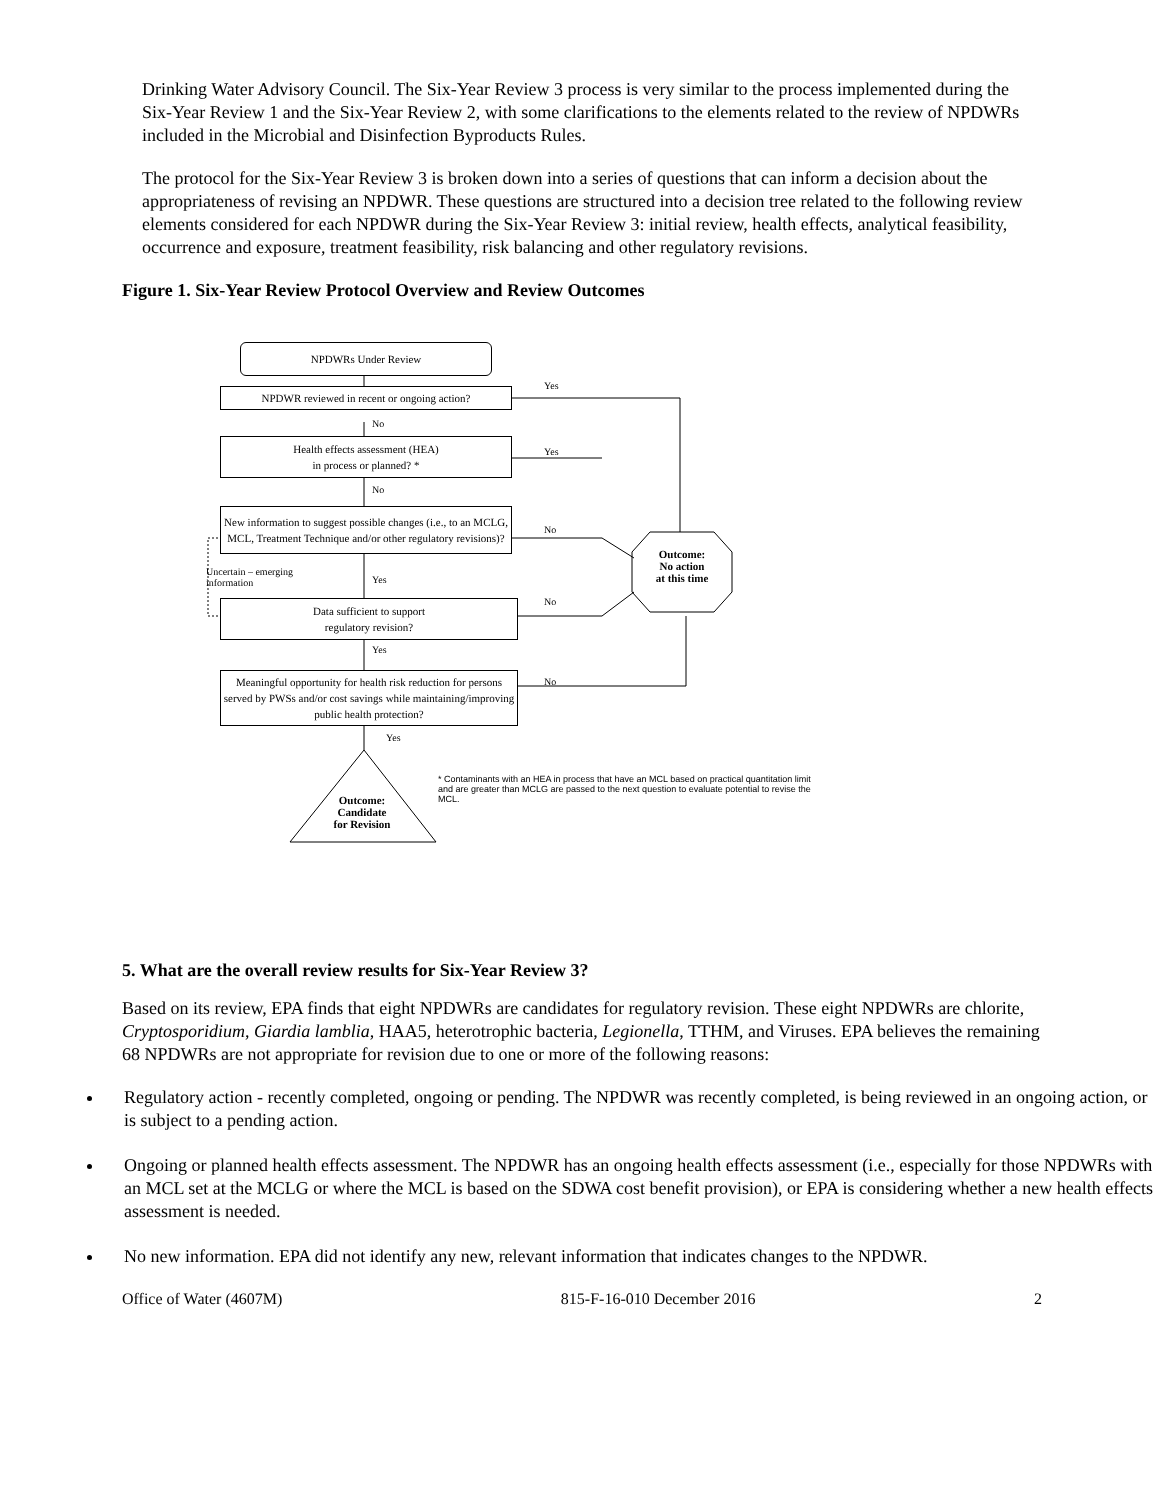Drinking Water Advisory Council. The Six-Year Review 3 process is very similar to the process implemented during the Six-Year Review 1 and the Six-Year Review 2, with some clarifications to the elements related to the review of NPDWRs included in the Microbial and Disinfection Byproducts Rules.
The protocol for the Six-Year Review 3 is broken down into a series of questions that can inform a decision about the appropriateness of revising an NPDWR. These questions are structured into a decision tree related to the following review elements considered for each NPDWR during the Six-Year Review 3: initial review, health effects, analytical feasibility, occurrence and exposure, treatment feasibility, risk balancing and other regulatory revisions.
Figure 1. Six-Year Review Protocol Overview and Review Outcomes
NPDWRs Under Review
NPDWR reviewed in recent or ongoing action?
Health effects assessment (HEA)
in process or planned? *
New information to suggest possible changes (i.e., to an MCLG, MCL, Treatment Technique and/or other regulatory revisions)?
Data sufficient to support
regulatory revision?
Meaningful opportunity for health risk reduction for persons served by PWSs and/or cost savings while maintaining/improving public health protection?
Yes
No
Yes
No
No
Uncertain – emerging
information
Yes
No
Yes
No
Yes
Outcome:
No action
at this time
Outcome:
Candidate
for Revision
* Contaminants with an HEA in process that have an MCL based on practical quantitation limit and are greater than MCLG are passed to the next question to evaluate potential to revise the MCL.
5. What are the overall review results for Six-Year Review 3?
Based on its review, EPA finds that eight NPDWRs are candidates for regulatory revision. These eight NPDWRs are chlorite, Cryptosporidium, Giardia lamblia, HAA5, heterotrophic bacteria, Legionella, TTHM, and Viruses. EPA believes the remaining 68 NPDWRs are not appropriate for revision due to one or more of the following reasons:
Regulatory action - recently completed, ongoing or pending. The NPDWR was recently completed, is being reviewed in an ongoing action, or is subject to a pending action.
Ongoing or planned health effects assessment. The NPDWR has an ongoing health effects assessment (i.e., especially for those NPDWRs with an MCL set at the MCLG or where the MCL is based on the SDWA cost benefit provision), or EPA is considering whether a new health effects assessment is needed.
No new information. EPA did not identify any new, relevant information that indicates changes to the NPDWR.
Office of Water (4607M) 815-F-16-010 December 2016 2